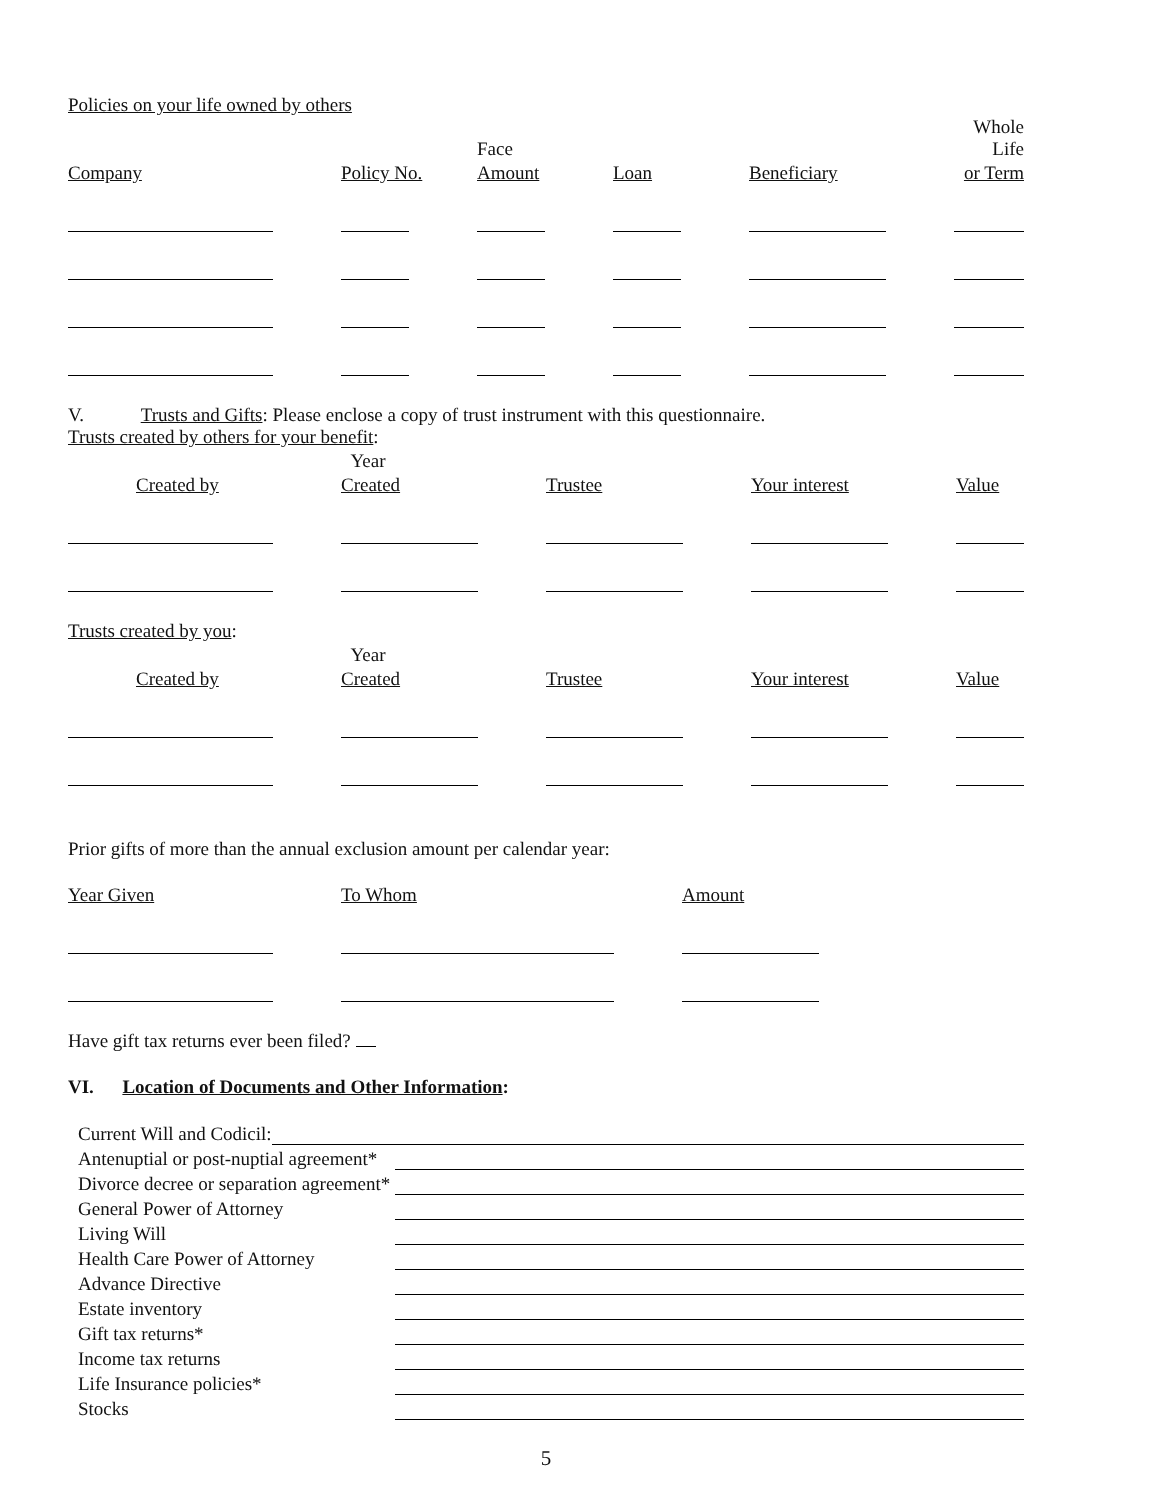Policies on your life owned by others
| | | Face | | | Whole Life |
| --- | --- | --- | --- | --- | --- |
| Company | Policy No. | Amount | Loan | Beneficiary | or Term |
V. Trusts and Gifts: Please enclose a copy of trust instrument with this questionnaire.
Trusts created by others for your benefit:
| | Year | | | |
| --- | --- | --- | --- | --- |
| Created by | Created | Trustee | Your interest | Value |
Trusts created by you:
| | Year | | | |
| --- | --- | --- | --- | --- |
| Created by | Created | Trustee | Your interest | Value |
Prior gifts of more than the annual exclusion amount per calendar year:
| Year Given | To Whom | Amount |
| --- | --- | --- |
Have gift tax returns ever been filed?
VI. Location of Documents and Other Information:
| Current Will and Codicil: | |
| Antenuptial or post-nuptial agreement* | |
| Divorce decree or separation agreement* | |
| General Power of Attorney | |
| Living Will | |
| Health Care Power of Attorney | |
| Advance Directive | |
| Estate inventory | |
| Gift tax returns* | |
| Income tax returns | |
| Life Insurance policies* | |
| Stocks | |
5